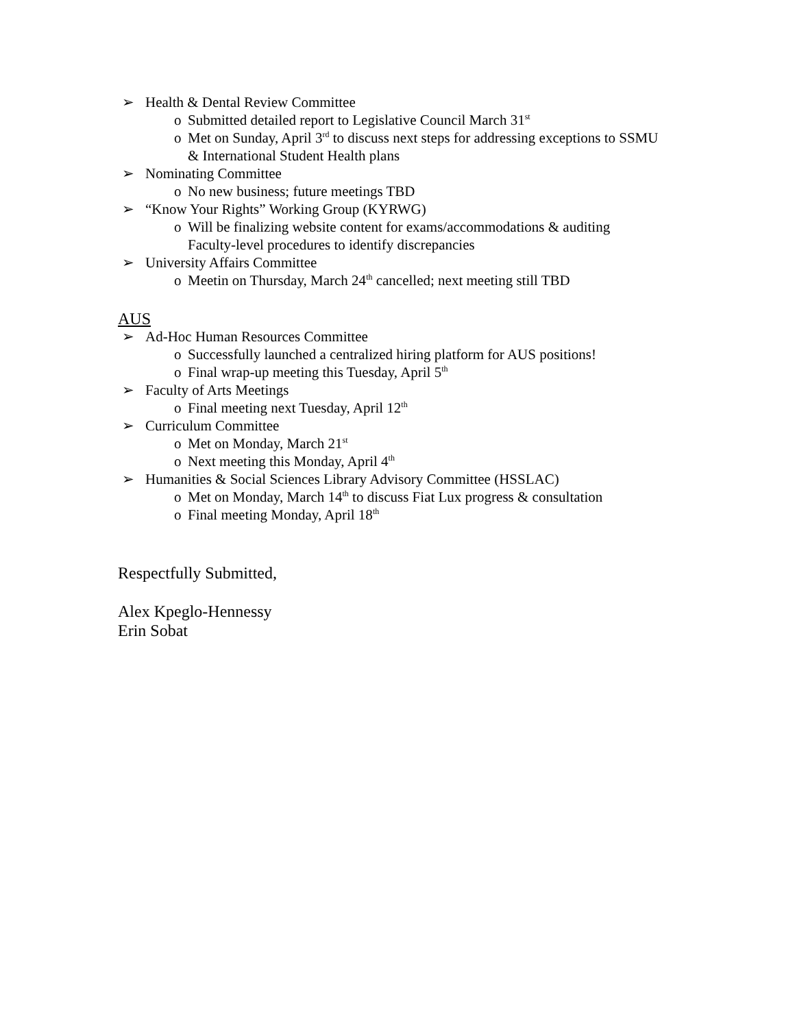➢ Health & Dental Review Committee
o Submitted detailed report to Legislative Council March 31<sup>st</sup>
o Met on Sunday, April 3<sup>rd</sup> to discuss next steps for addressing exceptions to SSMU & International Student Health plans
➢ Nominating Committee
o No new business; future meetings TBD
➢ “Know Your Rights” Working Group (KYRWG)
o Will be finalizing website content for exams/accommodations & auditing Faculty-level procedures to identify discrepancies
➢ University Affairs Committee
o Meetin on Thursday, March 24<sup>th</sup> cancelled; next meeting still TBD
AUS
➢ Ad-Hoc Human Resources Committee
o Successfully launched a centralized hiring platform for AUS positions!
o Final wrap-up meeting this Tuesday, April 5<sup>th</sup>
➢ Faculty of Arts Meetings
o Final meeting next Tuesday, April 12<sup>th</sup>
➢ Curriculum Committee
o Met on Monday, March 21<sup>st</sup>
o Next meeting this Monday, April 4<sup>th</sup>
➢ Humanities & Social Sciences Library Advisory Committee (HSSLAC)
o Met on Monday, March 14<sup>th</sup> to discuss Fiat Lux progress & consultation
o Final meeting Monday, April 18<sup>th</sup>
Respectfully Submitted,
Alex Kpeglo-Hennessy
Erin Sobat